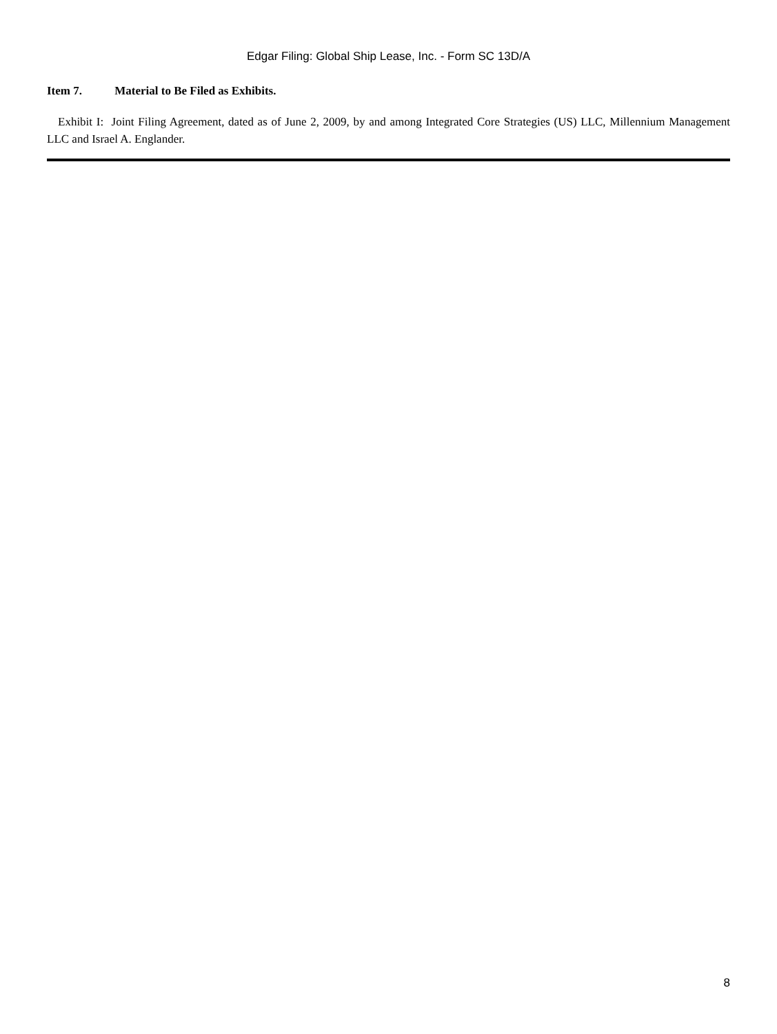Edgar Filing: Global Ship Lease, Inc. - Form SC 13D/A
Item 7. Material to Be Filed as Exhibits.
Exhibit I: Joint Filing Agreement, dated as of June 2, 2009, by and among Integrated Core Strategies (US) LLC, Millennium Management LLC and Israel A. Englander.
8